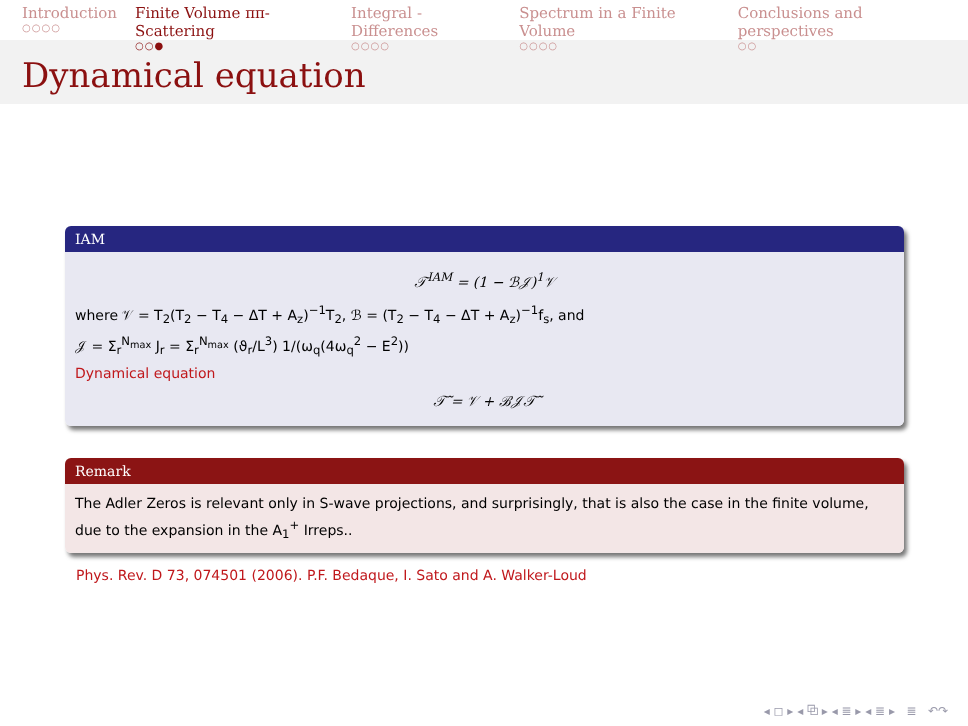Introduction
○○○○
Finite Volume ππ-Scattering
○○●
Integral - Differences
○○○○
Spectrum in a Finite Volume
○○○○
Conclusions and perspectives
○○
Dynamical equation
IAM
𝒯<sup>IAM</sup> = (1 − ℬ𝒥)<sup>1</sup>𝒱
where 𝒱 = T<sub>2</sub>(T<sub>2</sub> − T<sub>4</sub> − ΔT + A<sub>z</sub>)<sup>−1</sup>T<sub>2</sub>, ℬ = (T<sub>2</sub> − T<sub>4</sub> − ΔT + A<sub>z</sub>)<sup>−1</sup>f<sub>s</sub>, and
𝒥 = Σ<sub>r</sub><sup>N<sub>max</sub></sup> J<sub>r</sub> = Σ<sub>r</sub><sup>N<sub>max</sub></sup> (ϑ<sub>r</sub>/L<sup>3</sup>) 1/(ω<sub>q</sub>(4ω<sub>q</sub><sup>2</sup> − E<sup>2</sup>))
Dynamical equation
𝒯̃ = 𝒱 + ℬ𝒥𝒯̃
Remark
The Adler Zeros is relevant only in S-wave projections, and surprisingly, that is also the case in the finite volume, due to the expansion in the A<sub>1</sub><sup>+</sup> Irreps..
Phys. Rev. D 73, 074501 (2006). P.F. Bedaque, I. Sato and A. Walker-Loud
◂ ◻ ▸ ◂ ⧉ ▸ ◂ ≣ ▸ ◂ ≣ ▸ ≣ ↶↷